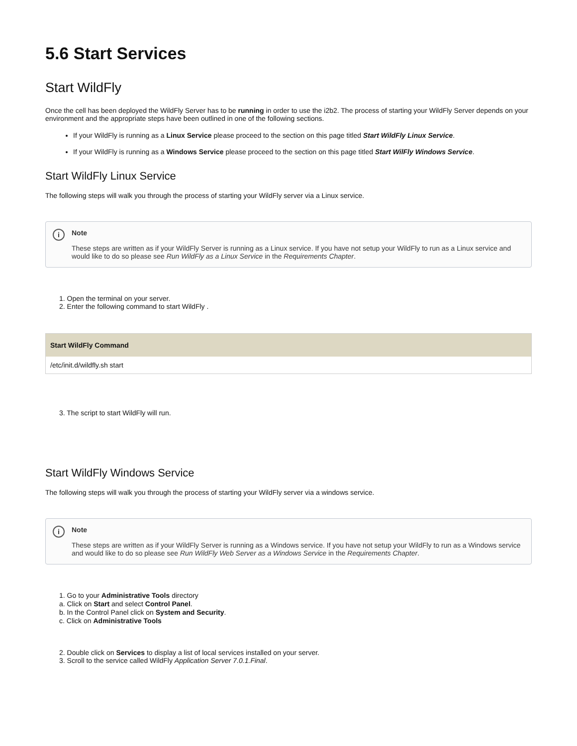5.6 Start Services
Start WildFly
Once the cell has been deployed the WildFly Server has to be running in order to use the i2b2. The process of starting your WildFly Server depends on your environment and the appropriate steps have been outlined in one of the following sections.
If your WildFly is running as a Linux Service please proceed to the section on this page titled Start WildFly Linux Service.
If your WildFly is running as a Windows Service please proceed to the section on this page titled Start WilFly Windows Service.
Start WildFly Linux Service
The following steps will walk you through the process of starting your WildFly server via a Linux service.
i Note
These steps are written as if your WildFly Server is running as a Linux service. If you have not setup your WildFly to run as a Linux service and would like to do so please see Run WildFly as a Linux Service in the Requirements Chapter.
1. Open the terminal on your server.
2. Enter the following command to start WildFly .
Start WildFly Command
/etc/init.d/wildfly.sh start
3. The script to start WildFly will run.
Start WildFly Windows Service
The following steps will walk you through the process of starting your WildFly server via a windows service.
i Note
These steps are written as if your WildFly Server is running as a Windows service. If you have not setup your WildFly to run as a Windows service and would like to do so please see Run WildFly Web Server as a Windows Service in the Requirements Chapter.
1. Go to your Administrative Tools directory
a. Click on Start and select Control Panel.
b. In the Control Panel click on System and Security.
c. Click on Administrative Tools
2. Double click on Services to display a list of local services installed on your server.
3. Scroll to the service called WildFly Application Server 7.0.1.Final.